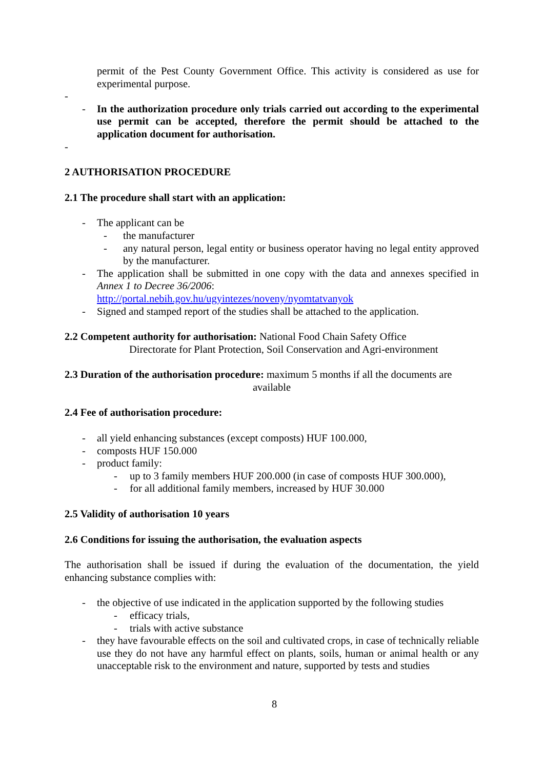permit of the Pest County Government Office. This activity is considered as use for experimental purpose.
-
- In the authorization procedure only trials carried out according to the experimental use permit can be accepted, therefore the permit should be attached to the application document for authorisation.
-
2 AUTHORISATION PROCEDURE
2.1 The procedure shall start with an application:
- The applicant can be
- the manufacturer
- any natural person, legal entity or business operator having no legal entity approved by the manufacturer.
- The application shall be submitted in one copy with the data and annexes specified in Annex 1 to Decree 36/2006:
http://portal.nebih.gov.hu/ugyintezes/noveny/nyomtatvanyok
- Signed and stamped report of the studies shall be attached to the application.
2.2 Competent authority for authorisation: National Food Chain Safety Office
Directorate for Plant Protection, Soil Conservation and Agri-environment
2.3 Duration of the authorisation procedure: maximum 5 months if all the documents are
available
2.4 Fee of authorisation procedure:
- all yield enhancing substances (except composts) HUF 100.000,
- composts HUF 150.000
- product family:
- up to 3 family members HUF 200.000 (in case of composts HUF 300.000),
- for all additional family members, increased by HUF 30.000
2.5 Validity of authorisation 10 years
2.6 Conditions for issuing the authorisation, the evaluation aspects
The authorisation shall be issued if during the evaluation of the documentation, the yield enhancing substance complies with:
- the objective of use indicated in the application supported by the following studies
- efficacy trials,
- trials with active substance
- they have favourable effects on the soil and cultivated crops, in case of technically reliable use they do not have any harmful effect on plants, soils, human or animal health or any unacceptable risk to the environment and nature, supported by tests and studies
8